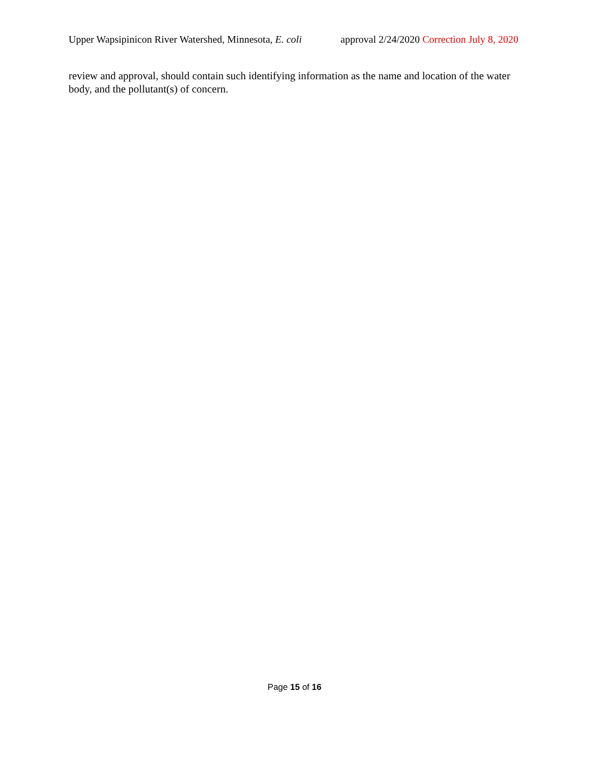Upper Wapsipinicon River Watershed, Minnesota, E. coli approval 2/24/2020 Correction July 8, 2020
review and approval, should contain such identifying information as the name and location of the water body, and the pollutant(s) of concern.
Page 15 of 16